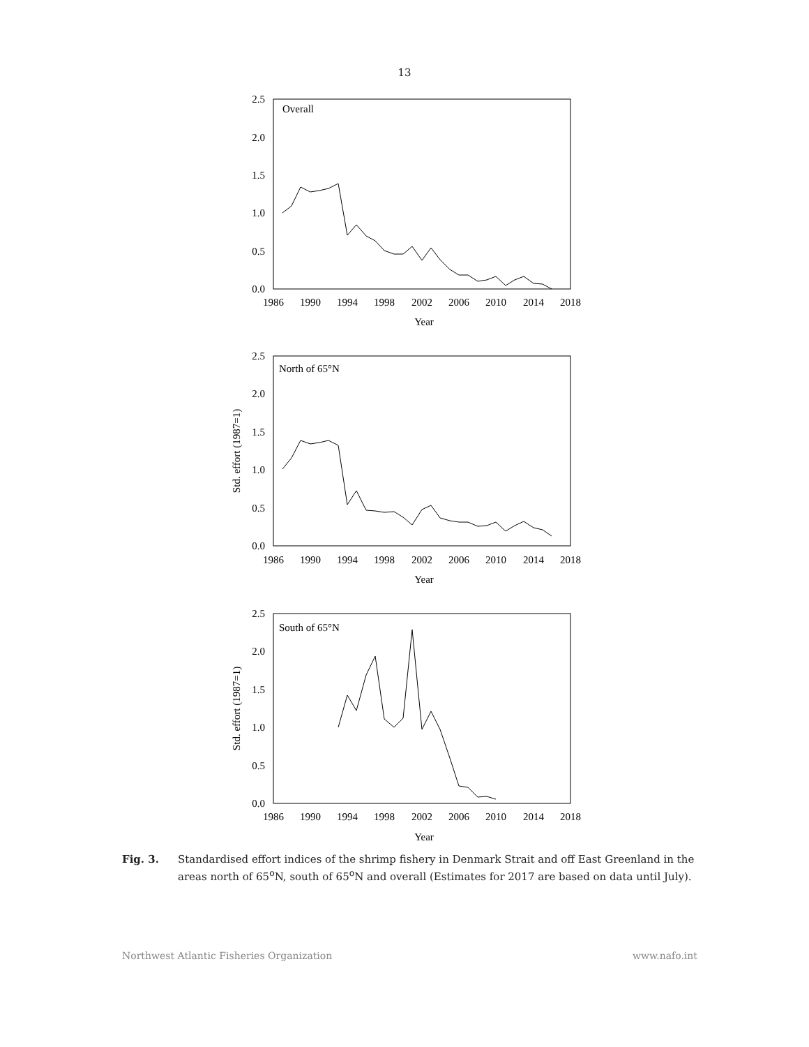13
Overall
North of 65°N
South of 65°N
2.5
2.0
1.5
1.0
0.5
0.0
2.5
2.0
1.5
1.0
0.5
0.0
2.5
2.0
1.5
1.0
0.5
0.0
1986
1990
1994
1998
2002
2006
2010
2014
2018
Year
1986
1990
1994
1998
2002
2006
2010
2014
2018
Year
1986
1990
1994
1998
2002
2006
2010
2014
2018
Year
Std. effort (1987=1)
Std. effort (1987=1)
Fig. 3. Standardised effort indices of the shrimp fishery in Denmark Strait and off East Greenland in the areas north of 65<sup>o</sup>N, south of 65<sup>o</sup>N and overall (Estimates for 2017 are based on data until July).
Northwest Atlantic Fisheries Organization www.nafo.int